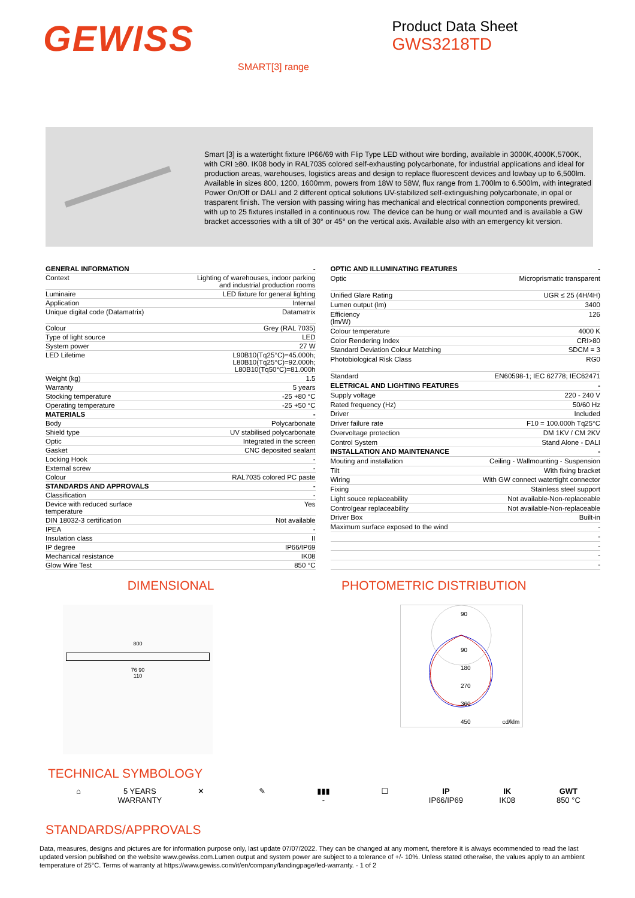GEWISS
Product Data Sheet
GWS3218TD
SMART[3] range
Smart [3] is a watertight fixture IP66/69 with Flip Type LED without wire bording, available in 3000K,4000K,5700K, with CRI ≥80. IK08 body in RAL7035 colored self-exhausting polycarbonate, for industrial applications and ideal for production areas, warehouses, logistics areas and design to replace fluorescent devices and lowbay up to 6,500lm. Available in sizes 800, 1200, 1600mm, powers from 18W to 58W, flux range from 1.700lm to 6.500lm, with integrated Power On/Off or DALI and 2 different optical solutions UV-stabilized self-extinguishing polycarbonate, in opal or trasparent finish. The version with passing wiring has mechanical and electrical connection components prewired, with up to 25 fixtures installed in a continuous row. The device can be hung or wall mounted and is available a GW bracket accessories with a tilt of 30° or 45° on the vertical axis. Available also with an emergency kit version.
| GENERAL INFORMATION | - |
| Context | Lighting of warehouses, indoor parking and industrial production rooms |
| Luminaire | LED fixture for general lighting |
| Application | Internal |
| Unique digital code (Datamatrix) | Datamatrix |
| Colour | Grey (RAL 7035) |
| Type of light source | LED |
| System power | 27 W |
| LED Lifetime | L90B10(Tq25°C)=45.000h; L80B10(Tq25°C)=92.000h; L80B10(Tq50°C)=81.000h |
| Weight (kg) | 1.5 |
| Warranty | 5 years |
| Stocking temperature | -25 +80 °C |
| Operating temperature | -25 +50 °C |
| MATERIALS | - |
| Body | Polycarbonate |
| Shield type | UV stabilised polycarbonate |
| Optic | Integrated in the screen |
| Gasket | CNC deposited sealant |
| Locking Hook | - |
| External screw | - |
| Colour | RAL7035 colored PC paste |
| STANDARDS AND APPROVALS | - |
| Classification | - |
| Device with reduced surface temperature | Yes |
| DIN 18032-3 certification | Not available |
| IPEA | - |
| Insulation class | II |
| IP degree | IP66/IP69 |
| Mechanical resistance | IK08 |
| Glow Wire Test | 850 °C |
| OPTIC AND ILLUMINATING FEATURES | - |
| Optic | Microprismatic transparent |
| Unified Glare Rating | UGR ≤ 25 (4H/4H) |
| Lumen output (lm) | 3400 |
| Efficiency (lm/W) | 126 |
| Colour temperature | 4000 K |
| Color Rendering Index | CRI>80 |
| Standard Deviation Colour Matching | SDCM = 3 |
| Photobiological Risk Class | RG0 |
| Standard | EN60598-1; IEC 62778; IEC62471 |
| ELETRICAL AND LIGHTING FEATURES | - |
| Supply voltage | 220 - 240 V |
| Rated frequency (Hz) | 50/60 Hz |
| Driver | Included |
| Driver failure rate | F10 = 100.000h Tq25°C |
| Overvoltage protection | DM 1KV / CM 2KV |
| Control System | Stand Alone - DALI |
| INSTALLATION AND MAINTENANCE | - |
| Mouting and installation | Ceiling - Wallmounting - Suspension |
| Tilt | With fixing bracket |
| Wiring | With GW connect watertight connector |
| Fixing | Stainless steel support |
| Light souce replaceability | Not available-Non-replaceable |
| Controlgear replaceability | Not available-Non-replaceable |
| Driver Box | Built-in |
| Maximum surface exposed to the wind | - |
| | - |
| | - |
| | - |
| | - |
DIMENSIONAL PHOTOMETRIC DISTRIBUTION
800
76 90
110
90
90
180
270
360
450 cd/klm
TECHNICAL SYMBOLOGY
⌂ 5 YEARS WARRANTY
✕ ✎ ▮▮▮
-
☐ IP
IP66/IP69
IK
IK08
GWT
850 °C
STANDARDS/APPROVALS
Data, measures, designs and pictures are for information purpose only, last update 07/07/2022. They can be changed at any moment, therefore it is always ecommended to read the last updated version published on the website www.gewiss.com.Lumen output and system power are subject to a tolerance of +/- 10%. Unless stated otherwise, the values apply to an ambient temperature of 25°C. Terms of warranty at https://www.gewiss.com/it/en/company/landingpage/led-warranty. - 1 of 2